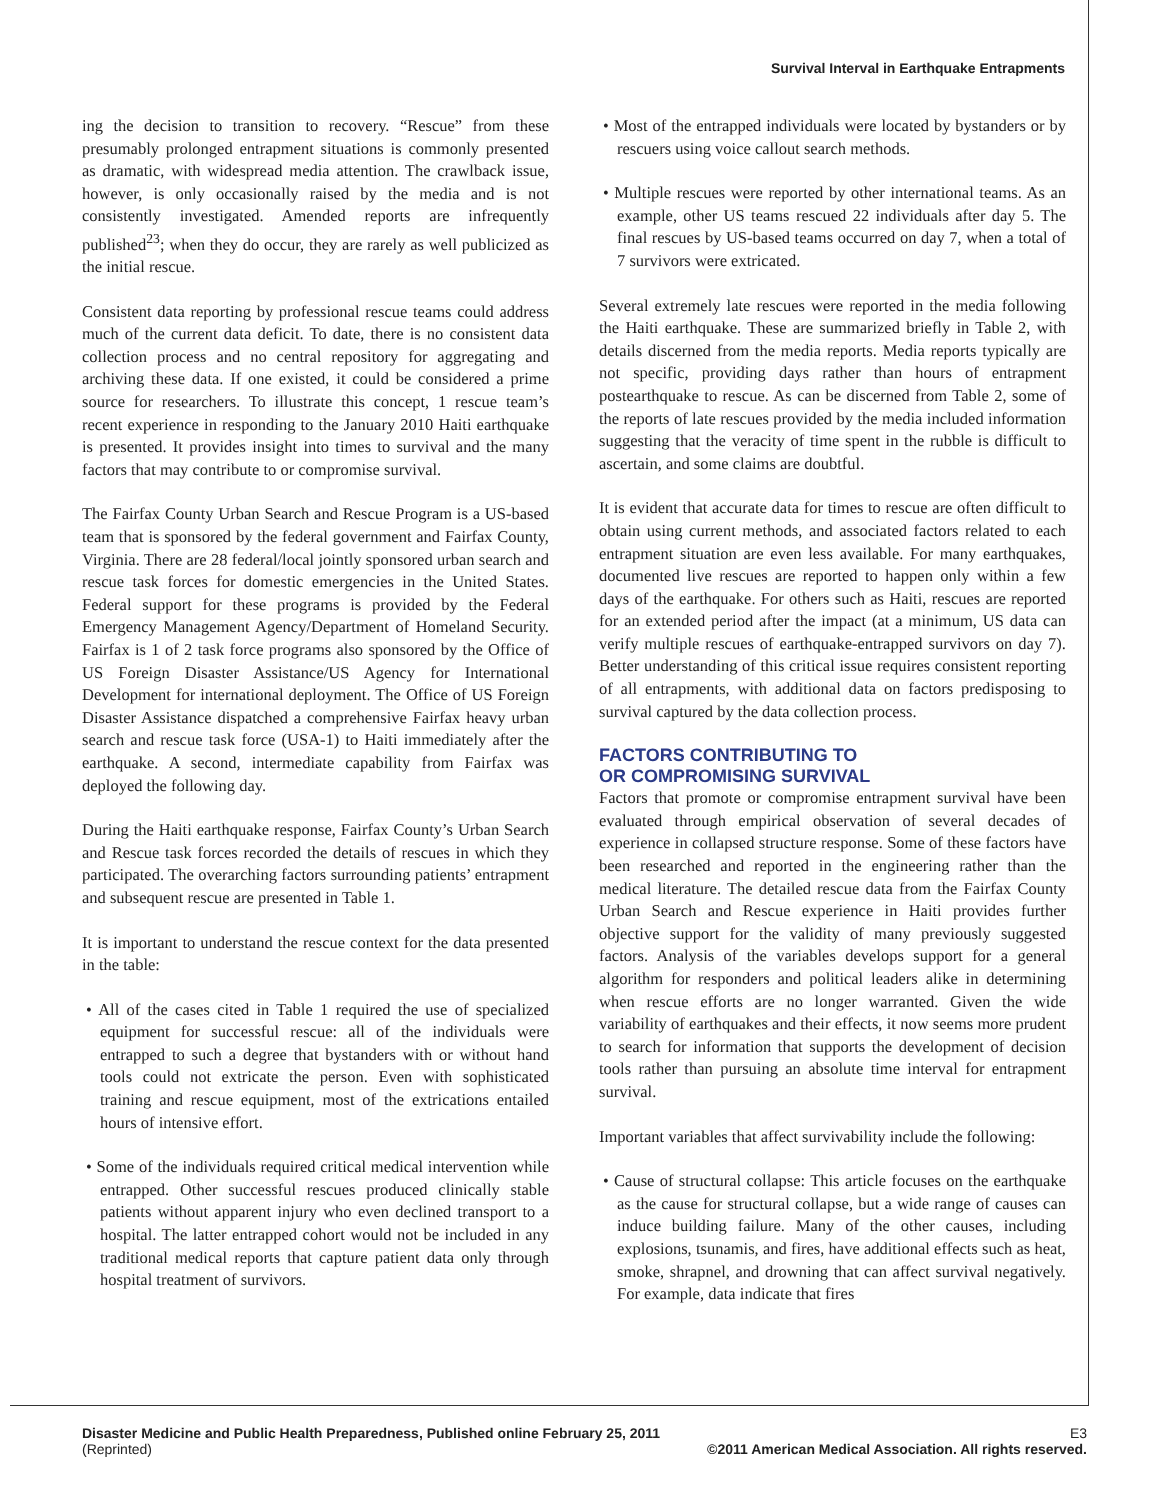Survival Interval in Earthquake Entrapments
ing the decision to transition to recovery. “Rescue” from these presumably prolonged entrapment situations is commonly presented as dramatic, with widespread media attention. The crawlback issue, however, is only occasionally raised by the media and is not consistently investigated. Amended reports are infrequently published<sup>23</sup>; when they do occur, they are rarely as well publicized as the initial rescue.
Consistent data reporting by professional rescue teams could address much of the current data deficit. To date, there is no consistent data collection process and no central repository for aggregating and archiving these data. If one existed, it could be considered a prime source for researchers. To illustrate this concept, 1 rescue team’s recent experience in responding to the January 2010 Haiti earthquake is presented. It provides insight into times to survival and the many factors that may contribute to or compromise survival.
The Fairfax County Urban Search and Rescue Program is a US-based team that is sponsored by the federal government and Fairfax County, Virginia. There are 28 federal/local jointly sponsored urban search and rescue task forces for domestic emergencies in the United States. Federal support for these programs is provided by the Federal Emergency Management Agency/Department of Homeland Security. Fairfax is 1 of 2 task force programs also sponsored by the Office of US Foreign Disaster Assistance/US Agency for International Development for international deployment. The Office of US Foreign Disaster Assistance dispatched a comprehensive Fairfax heavy urban search and rescue task force (USA-1) to Haiti immediately after the earthquake. A second, intermediate capability from Fairfax was deployed the following day.
During the Haiti earthquake response, Fairfax County’s Urban Search and Rescue task forces recorded the details of rescues in which they participated. The overarching factors surrounding patients’ entrapment and subsequent rescue are presented in Table 1.
It is important to understand the rescue context for the data presented in the table:
• All of the cases cited in Table 1 required the use of specialized equipment for successful rescue: all of the individuals were entrapped to such a degree that bystanders with or without hand tools could not extricate the person. Even with sophisticated training and rescue equipment, most of the extrications entailed hours of intensive effort.
• Some of the individuals required critical medical intervention while entrapped. Other successful rescues produced clinically stable patients without apparent injury who even declined transport to a hospital. The latter entrapped cohort would not be included in any traditional medical reports that capture patient data only through hospital treatment of survivors.
• Most of the entrapped individuals were located by bystanders or by rescuers using voice callout search methods.
• Multiple rescues were reported by other international teams. As an example, other US teams rescued 22 individuals after day 5. The final rescues by US-based teams occurred on day 7, when a total of 7 survivors were extricated.
Several extremely late rescues were reported in the media following the Haiti earthquake. These are summarized briefly in Table 2, with details discerned from the media reports. Media reports typically are not specific, providing days rather than hours of entrapment postearthquake to rescue. As can be discerned from Table 2, some of the reports of late rescues provided by the media included information suggesting that the veracity of time spent in the rubble is difficult to ascertain, and some claims are doubtful.
It is evident that accurate data for times to rescue are often difficult to obtain using current methods, and associated factors related to each entrapment situation are even less available. For many earthquakes, documented live rescues are reported to happen only within a few days of the earthquake. For others such as Haiti, rescues are reported for an extended period after the impact (at a minimum, US data can verify multiple rescues of earthquake-entrapped survivors on day 7). Better understanding of this critical issue requires consistent reporting of all entrapments, with additional data on factors predisposing to survival captured by the data collection process.
FACTORS CONTRIBUTING TO
OR COMPROMISING SURVIVAL
Factors that promote or compromise entrapment survival have been evaluated through empirical observation of several decades of experience in collapsed structure response. Some of these factors have been researched and reported in the engineering rather than the medical literature. The detailed rescue data from the Fairfax County Urban Search and Rescue experience in Haiti provides further objective support for the validity of many previously suggested factors. Analysis of the variables develops support for a general algorithm for responders and political leaders alike in determining when rescue efforts are no longer warranted. Given the wide variability of earthquakes and their effects, it now seems more prudent to search for information that supports the development of decision tools rather than pursuing an absolute time interval for entrapment survival.
Important variables that affect survivability include the following:
• Cause of structural collapse: This article focuses on the earthquake as the cause for structural collapse, but a wide range of causes can induce building failure. Many of the other causes, including explosions, tsunamis, and fires, have additional effects such as heat, smoke, shrapnel, and drowning that can affect survival negatively. For example, data indicate that fires
Disaster Medicine and Public Health Preparedness, Published online February 25, 2011
(Reprinted)
E3
©2011 American Medical Association. All rights reserved.